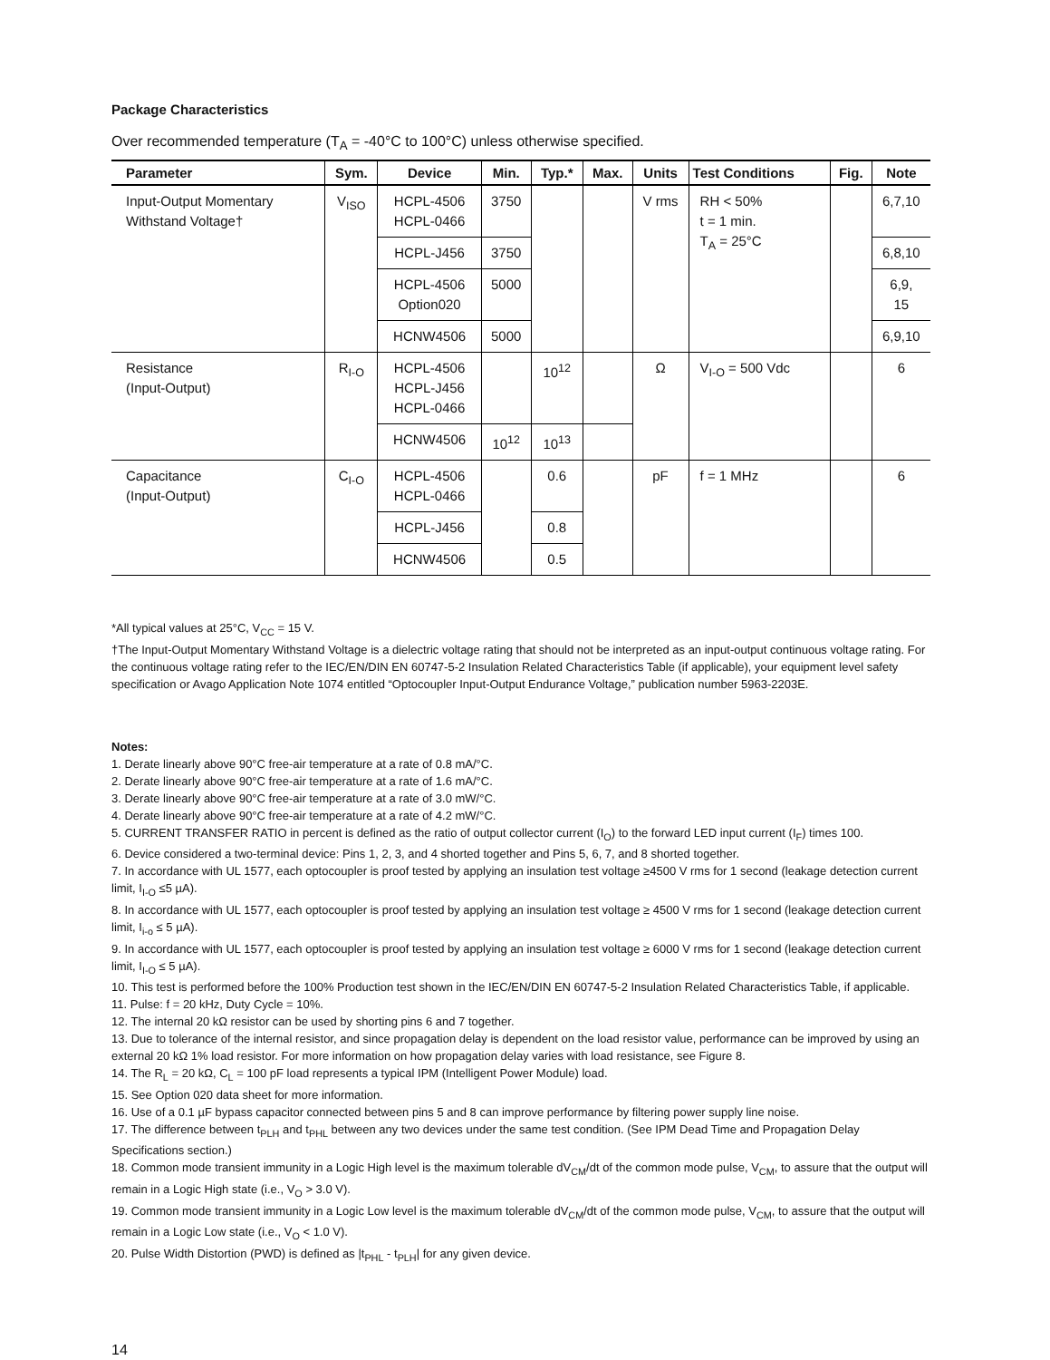Package Characteristics
Over recommended temperature (T<sub>A</sub> = -40°C to 100°C) unless otherwise specified.
| Parameter | Sym. | Device | Min. | Typ.* | Max. | Units | Test Conditions | Fig. | Note |
| --- | --- | --- | --- | --- | --- | --- | --- | --- | --- |
| Input-Output Momentary Withstand Voltage† | V<sub>ISO</sub> | HCPL-4506 HCPL-0466 | 3750 | | | V rms | RH < 50% t = 1 min. T<sub>A</sub> = 25°C | | 6,7,10 |
| | | HCPL-J456 | 3750 | | | | | | 6,8,10 |
| | | HCPL-4506 Option020 | 5000 | | | | | | 6,9, 15 |
| | | HCNW4506 | 5000 | | | | | | 6,9,10 |
| Resistance (Input-Output) | R<sub>I-O</sub> | HCPL-4506 HCPL-J456 HCPL-0466 | | 10<sup>12</sup> | | Ω | V<sub>I-O</sub> = 500 Vdc | | 6 |
| | | HCNW4506 | 10<sup>12</sup> | 10<sup>13</sup> | | | | | |
| Capacitance (Input-Output) | C<sub>I-O</sub> | HCPL-4506 HCPL-0466 | | 0.6 | | pF | f = 1 MHz | | 6 |
| | | HCPL-J456 | | 0.8 | | | | | |
| | | HCNW4506 | | 0.5 | | | | | |
*All typical values at 25°C, V<sub>CC</sub> = 15 V.
†The Input-Output Momentary Withstand Voltage is a dielectric voltage rating that should not be interpreted as an input-output continuous voltage rating. For the continuous voltage rating refer to the IEC/EN/DIN EN 60747-5-2 Insulation Related Characteristics Table (if applicable), your equipment level safety specification or Avago Application Note 1074 entitled “Optocoupler Input-Output Endurance Voltage,” publication number 5963-2203E.
Notes:
1. Derate linearly above 90°C free-air temperature at a rate of 0.8 mA/°C.
2. Derate linearly above 90°C free-air temperature at a rate of 1.6 mA/°C.
3. Derate linearly above 90°C free-air temperature at a rate of 3.0 mW/°C.
4. Derate linearly above 90°C free-air temperature at a rate of 4.2 mW/°C.
5. CURRENT TRANSFER RATIO in percent is defined as the ratio of output collector current (I<sub>O</sub>) to the forward LED input current (I<sub>F</sub>) times 100.
6. Device considered a two-terminal device: Pins 1, 2, 3, and 4 shorted together and Pins 5, 6, 7, and 8 shorted together.
7. In accordance with UL 1577, each optocoupler is proof tested by applying an insulation test voltage ≥4500 V rms for 1 second (leakage detection current limit, I<sub>I-O</sub> ≤5 µA).
8. In accordance with UL 1577, each optocoupler is proof tested by applying an insulation test voltage ≥ 4500 V rms for 1 second (leakage detection current limit, I<sub>i-o</sub> ≤ 5 µA).
9. In accordance with UL 1577, each optocoupler is proof tested by applying an insulation test voltage ≥ 6000 V rms for 1 second (leakage detection current limit, I<sub>I-O</sub> ≤ 5 µA).
10. This test is performed before the 100% Production test shown in the IEC/EN/DIN EN 60747-5-2 Insulation Related Characteristics Table, if applicable.
11. Pulse: f = 20 kHz, Duty Cycle = 10%.
12. The internal 20 kΩ resistor can be used by shorting pins 6 and 7 together.
13. Due to tolerance of the internal resistor, and since propagation delay is dependent on the load resistor value, performance can be improved by using an external 20 kΩ 1% load resistor. For more information on how propagation delay varies with load resistance, see Figure 8.
14. The R<sub>L</sub> = 20 kΩ, C<sub>L</sub> = 100 pF load represents a typical IPM (Intelligent Power Module) load.
15. See Option 020 data sheet for more information.
16. Use of a 0.1 µF bypass capacitor connected between pins 5 and 8 can improve performance by filtering power supply line noise.
17. The difference between t<sub>PLH</sub> and t<sub>PHL</sub> between any two devices under the same test condition. (See IPM Dead Time and Propagation Delay Specifications section.)
18. Common mode transient immunity in a Logic High level is the maximum tolerable dV<sub>CM</sub>/dt of the common mode pulse, V<sub>CM</sub>, to assure that the output will remain in a Logic High state (i.e., V<sub>O</sub> > 3.0 V).
19. Common mode transient immunity in a Logic Low level is the maximum tolerable dV<sub>CM</sub>/dt of the common mode pulse, V<sub>CM</sub>, to assure that the output will remain in a Logic Low state (i.e., V<sub>O</sub> < 1.0 V).
20. Pulse Width Distortion (PWD) is defined as |t<sub>PHL</sub> - t<sub>PLH</sub>| for any given device.
14